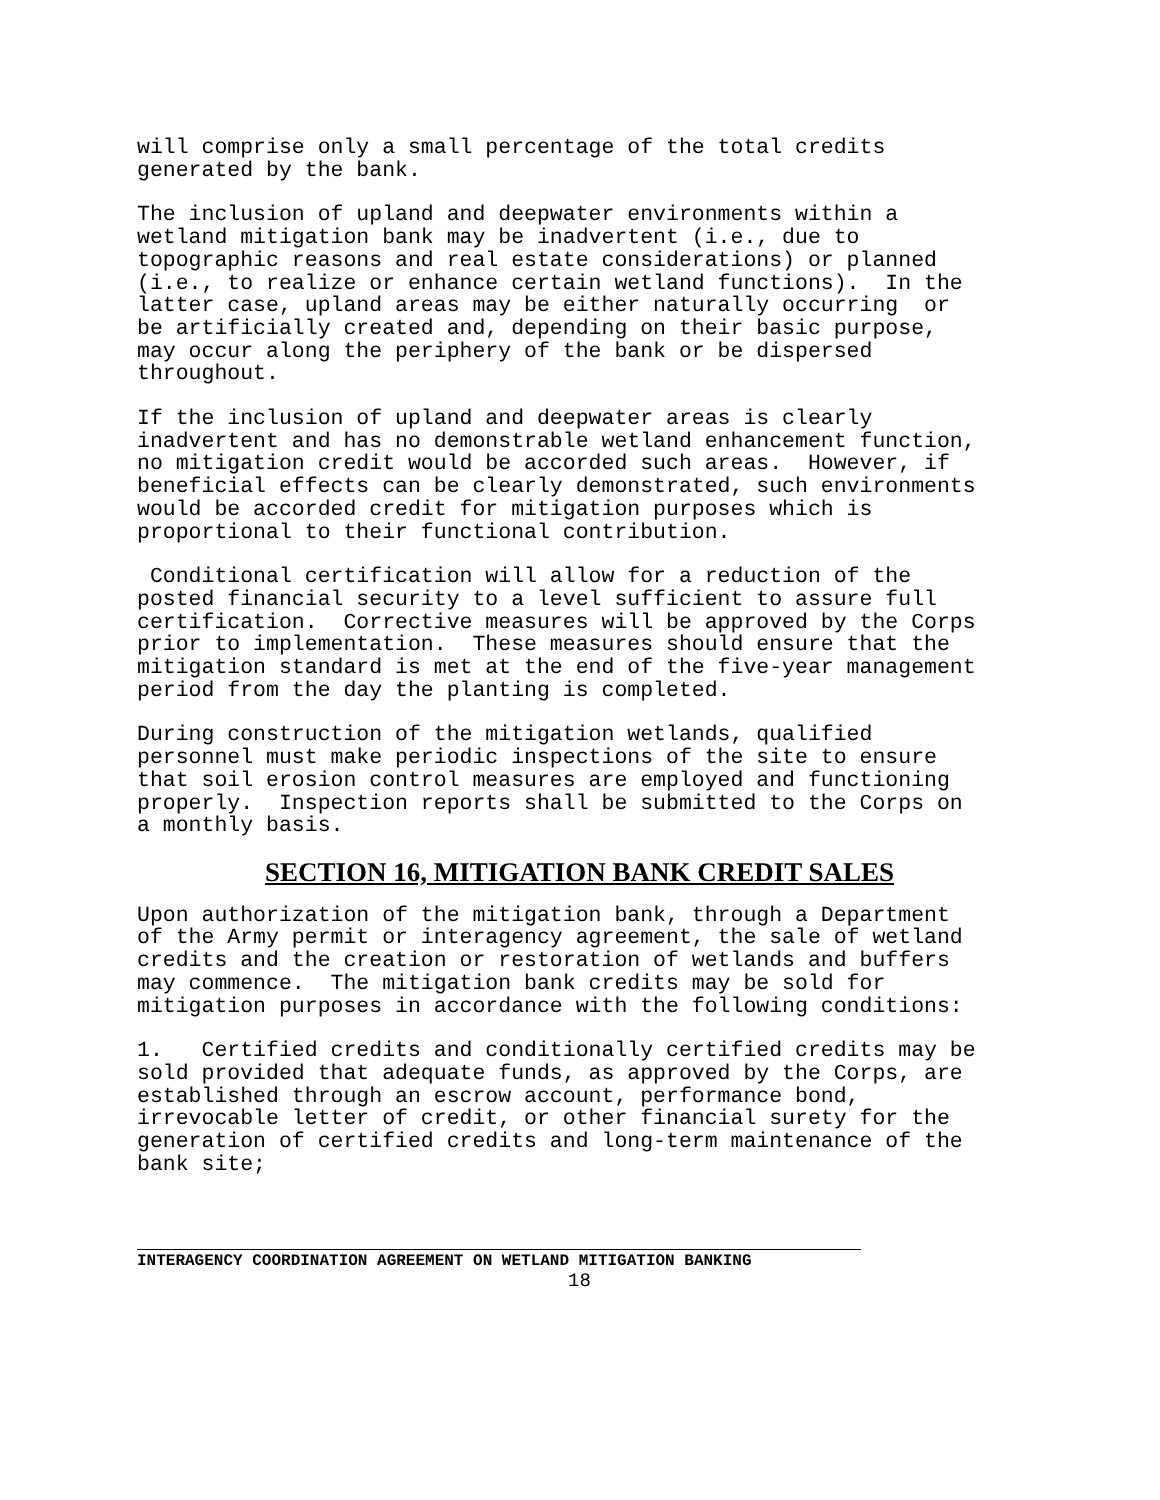will comprise only a small percentage of the total credits generated by the bank.
The inclusion of upland and deepwater environments within a wetland mitigation bank may be inadvertent (i.e., due to topographic reasons and real estate considerations) or planned (i.e., to realize or enhance certain wetland functions). In the latter case, upland areas may be either naturally occurring or be artificially created and, depending on their basic purpose, may occur along the periphery of the bank or be dispersed throughout.
If the inclusion of upland and deepwater areas is clearly inadvertent and has no demonstrable wetland enhancement function, no mitigation credit would be accorded such areas. However, if beneficial effects can be clearly demonstrated, such environments would be accorded credit for mitigation purposes which is proportional to their functional contribution.
Conditional certification will allow for a reduction of the posted financial security to a level sufficient to assure full certification. Corrective measures will be approved by the Corps prior to implementation. These measures should ensure that the mitigation standard is met at the end of the five-year management period from the day the planting is completed.
During construction of the mitigation wetlands, qualified personnel must make periodic inspections of the site to ensure that soil erosion control measures are employed and functioning properly. Inspection reports shall be submitted to the Corps on a monthly basis.
SECTION 16, MITIGATION BANK CREDIT SALES
Upon authorization of the mitigation bank, through a Department of the Army permit or interagency agreement, the sale of wetland credits and the creation or restoration of wetlands and buffers may commence. The mitigation bank credits may be sold for mitigation purposes in accordance with the following conditions:
1. Certified credits and conditionally certified credits may be sold provided that adequate funds, as approved by the Corps, are established through an escrow account, performance bond, irrevocable letter of credit, or other financial surety for the generation of certified credits and long-term maintenance of the bank site;
INTERAGENCY COORDINATION AGREEMENT ON WETLAND MITIGATION BANKING
18